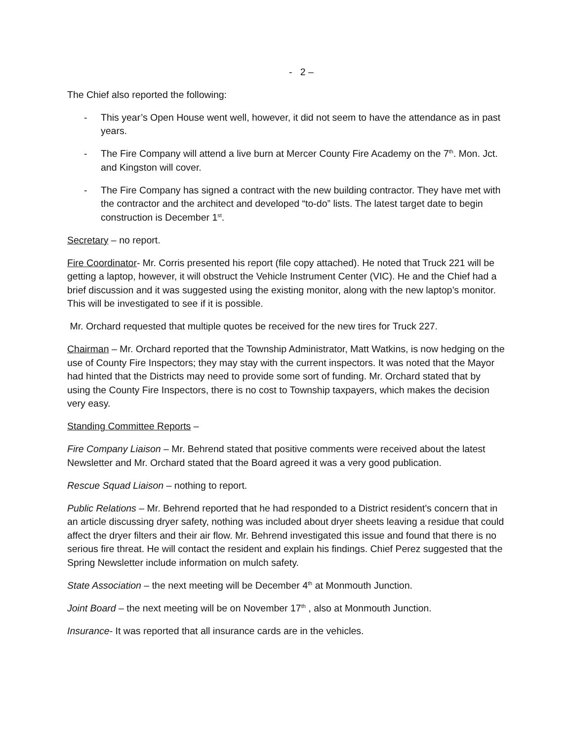- 2 –
The Chief also reported the following:
- This year’s Open House went well, however, it did not seem to have the attendance as in past years.
- The Fire Company will attend a live burn at Mercer County Fire Academy on the 7<sup>th</sup>. Mon. Jct. and Kingston will cover.
- The Fire Company has signed a contract with the new building contractor. They have met with the contractor and the architect and developed “to-do” lists. The latest target date to begin construction is December 1<sup>st</sup>.
Secretary – no report.
Fire Coordinator- Mr. Corris presented his report (file copy attached). He noted that Truck 221 will be getting a laptop, however, it will obstruct the Vehicle Instrument Center (VIC). He and the Chief had a brief discussion and it was suggested using the existing monitor, along with the new laptop’s monitor. This will be investigated to see if it is possible.
Mr. Orchard requested that multiple quotes be received for the new tires for Truck 227.
Chairman – Mr. Orchard reported that the Township Administrator, Matt Watkins, is now hedging on the use of County Fire Inspectors; they may stay with the current inspectors. It was noted that the Mayor had hinted that the Districts may need to provide some sort of funding. Mr. Orchard stated that by using the County Fire Inspectors, there is no cost to Township taxpayers, which makes the decision very easy.
Standing Committee Reports –
Fire Company Liaison – Mr. Behrend stated that positive comments were received about the latest Newsletter and Mr. Orchard stated that the Board agreed it was a very good publication.
Rescue Squad Liaison – nothing to report.
Public Relations – Mr. Behrend reported that he had responded to a District resident’s concern that in an article discussing dryer safety, nothing was included about dryer sheets leaving a residue that could affect the dryer filters and their air flow. Mr. Behrend investigated this issue and found that there is no serious fire threat. He will contact the resident and explain his findings. Chief Perez suggested that the Spring Newsletter include information on mulch safety.
State Association – the next meeting will be December 4<sup>th</sup> at Monmouth Junction.
Joint Board – the next meeting will be on November 17<sup>th</sup> , also at Monmouth Junction.
Insurance- It was reported that all insurance cards are in the vehicles.